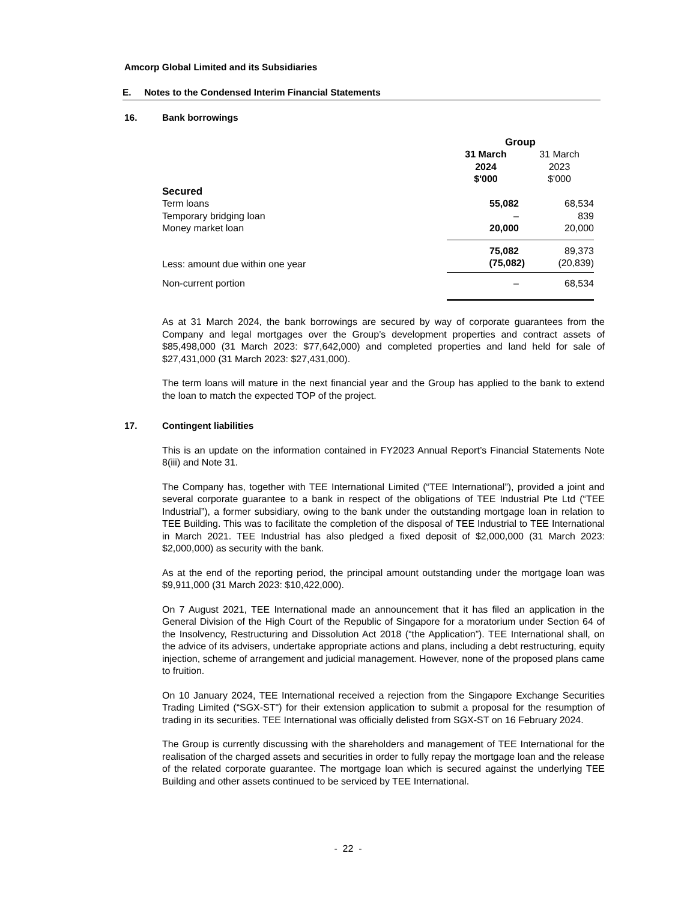Amcorp Global Limited and its Subsidiaries
E. Notes to the Condensed Interim Financial Statements
16. Bank borrowings
| | Group | |
| --- | --- | --- |
| | 31 March 2024 $'000 | 31 March 2023 $'000 |
| Secured | | |
| Term loans | 55,082 | 68,534 |
| Temporary bridging loan | – | 839 |
| Money market loan | 20,000 | 20,000 |
| | 75,082 | 89,373 |
| Less: amount due within one year | (75,082) | (20,839) |
| Non-current portion | – | 68,534 |
As at 31 March 2024, the bank borrowings are secured by way of corporate guarantees from the Company and legal mortgages over the Group’s development properties and contract assets of $85,498,000 (31 March 2023: $77,642,000) and completed properties and land held for sale of $27,431,000 (31 March 2023: $27,431,000).
The term loans will mature in the next financial year and the Group has applied to the bank to extend the loan to match the expected TOP of the project.
17. Contingent liabilities
This is an update on the information contained in FY2023 Annual Report’s Financial Statements Note 8(iii) and Note 31.
The Company has, together with TEE International Limited (“TEE International”), provided a joint and several corporate guarantee to a bank in respect of the obligations of TEE Industrial Pte Ltd (“TEE Industrial”), a former subsidiary, owing to the bank under the outstanding mortgage loan in relation to TEE Building. This was to facilitate the completion of the disposal of TEE Industrial to TEE International in March 2021. TEE Industrial has also pledged a fixed deposit of $2,000,000 (31 March 2023: $2,000,000) as security with the bank.
As at the end of the reporting period, the principal amount outstanding under the mortgage loan was $9,911,000 (31 March 2023: $10,422,000).
On 7 August 2021, TEE International made an announcement that it has filed an application in the General Division of the High Court of the Republic of Singapore for a moratorium under Section 64 of the Insolvency, Restructuring and Dissolution Act 2018 (“the Application”). TEE International shall, on the advice of its advisers, undertake appropriate actions and plans, including a debt restructuring, equity injection, scheme of arrangement and judicial management. However, none of the proposed plans came to fruition.
On 10 January 2024, TEE International received a rejection from the Singapore Exchange Securities Trading Limited (“SGX-ST") for their extension application to submit a proposal for the resumption of trading in its securities. TEE International was officially delisted from SGX-ST on 16 February 2024.
The Group is currently discussing with the shareholders and management of TEE International for the realisation of the charged assets and securities in order to fully repay the mortgage loan and the release of the related corporate guarantee. The mortgage loan which is secured against the underlying TEE Building and other assets continued to be serviced by TEE International.
- 22 -